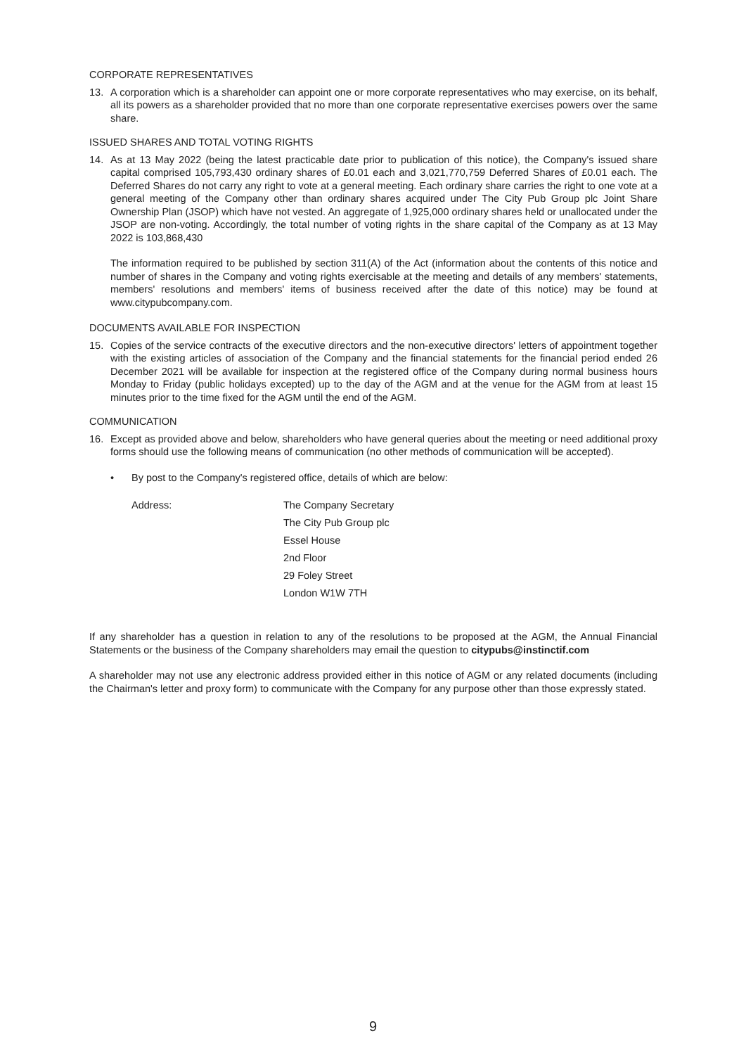CORPORATE REPRESENTATIVES
13. A corporation which is a shareholder can appoint one or more corporate representatives who may exercise, on its behalf, all its powers as a shareholder provided that no more than one corporate representative exercises powers over the same share.
ISSUED SHARES AND TOTAL VOTING RIGHTS
14. As at 13 May 2022 (being the latest practicable date prior to publication of this notice), the Company's issued share capital comprised 105,793,430 ordinary shares of £0.01 each and 3,021,770,759 Deferred Shares of £0.01 each. The Deferred Shares do not carry any right to vote at a general meeting. Each ordinary share carries the right to one vote at a general meeting of the Company other than ordinary shares acquired under The City Pub Group plc Joint Share Ownership Plan (JSOP) which have not vested. An aggregate of 1,925,000 ordinary shares held or unallocated under the JSOP are non-voting. Accordingly, the total number of voting rights in the share capital of the Company as at 13 May 2022 is 103,868,430
The information required to be published by section 311(A) of the Act (information about the contents of this notice and number of shares in the Company and voting rights exercisable at the meeting and details of any members' statements, members' resolutions and members' items of business received after the date of this notice) may be found at www.citypubcompany.com.
DOCUMENTS AVAILABLE FOR INSPECTION
15. Copies of the service contracts of the executive directors and the non-executive directors' letters of appointment together with the existing articles of association of the Company and the financial statements for the financial period ended 26 December 2021 will be available for inspection at the registered office of the Company during normal business hours Monday to Friday (public holidays excepted) up to the day of the AGM and at the venue for the AGM from at least 15 minutes prior to the time fixed for the AGM until the end of the AGM.
COMMUNICATION
16. Except as provided above and below, shareholders who have general queries about the meeting or need additional proxy forms should use the following means of communication (no other methods of communication will be accepted).
• By post to the Company's registered office, details of which are below:
Address: The Company Secretary
The City Pub Group plc
Essel House
2nd Floor
29 Foley Street
London W1W 7TH
If any shareholder has a question in relation to any of the resolutions to be proposed at the AGM, the Annual Financial Statements or the business of the Company shareholders may email the question to citypubs@instinctif.com
A shareholder may not use any electronic address provided either in this notice of AGM or any related documents (including the Chairman's letter and proxy form) to communicate with the Company for any purpose other than those expressly stated.
9